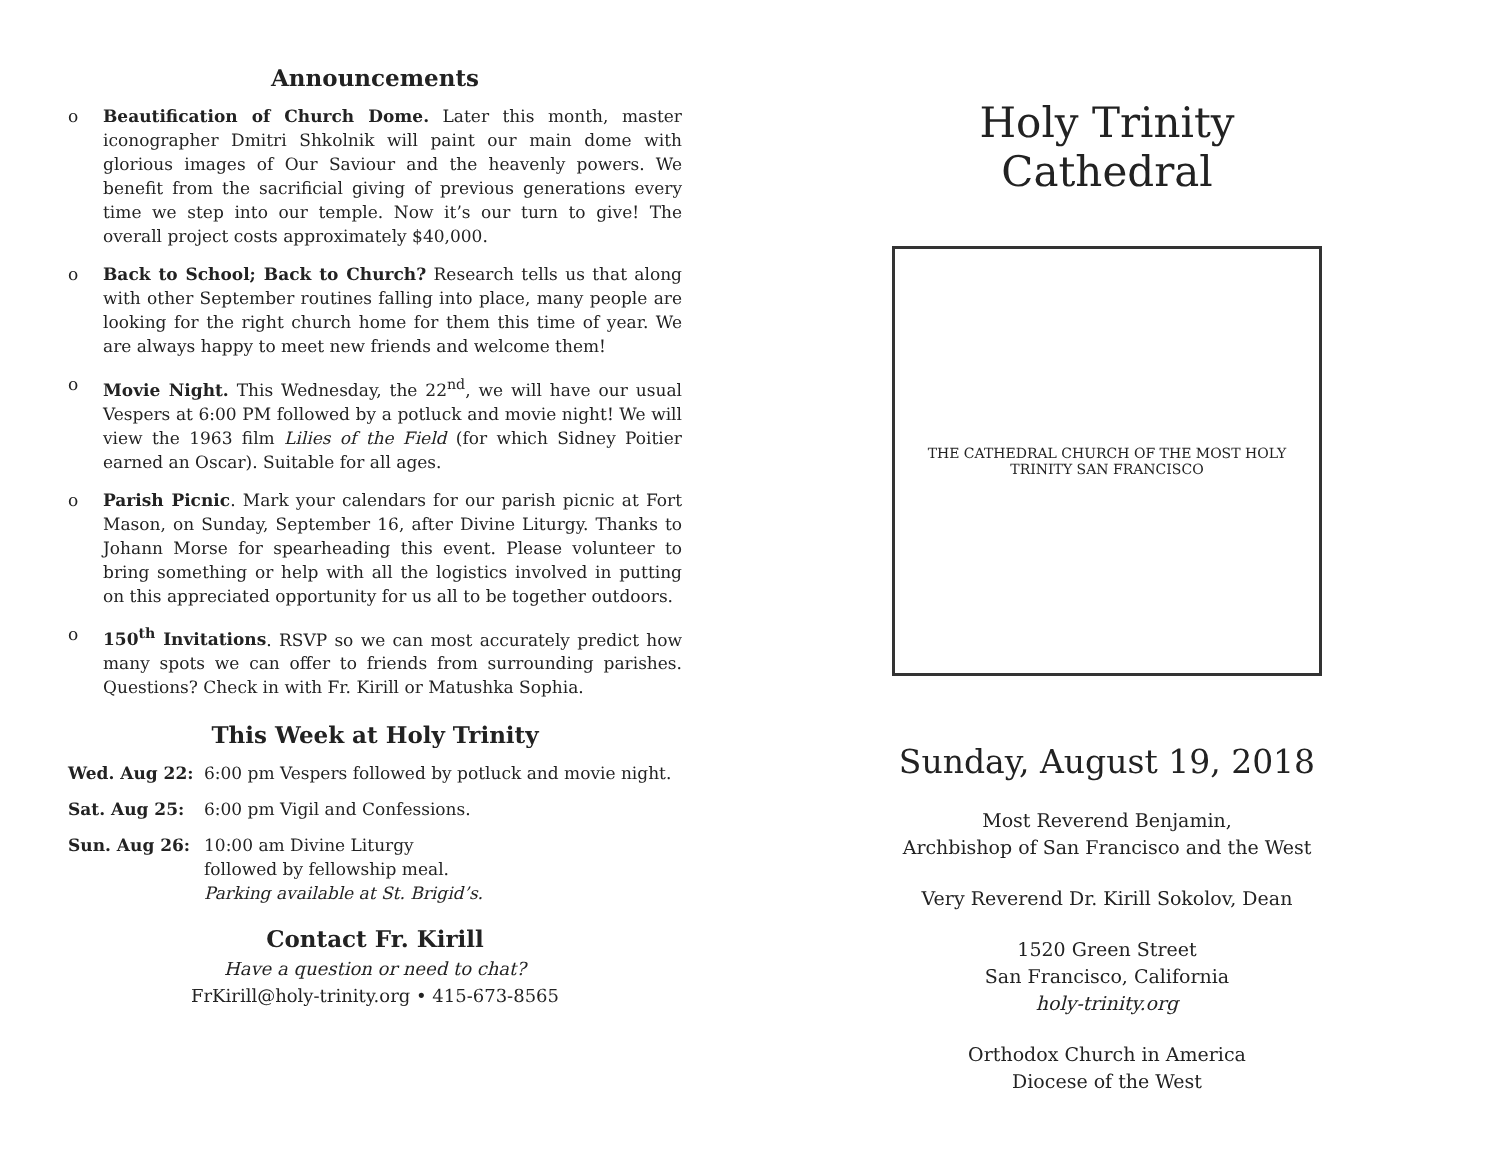Announcements
o Beautification of Church Dome. Later this month, master iconographer Dmitri Shkolnik will paint our main dome with glorious images of Our Saviour and the heavenly powers. We benefit from the sacrificial giving of previous generations every time we step into our temple. Now it’s our turn to give! The overall project costs approximately $40,000.
o Back to School; Back to Church? Research tells us that along with other September routines falling into place, many people are looking for the right church home for them this time of year. We are always happy to meet new friends and welcome them!
o Movie Night. This Wednesday, the 22<sup>nd</sup>, we will have our usual Vespers at 6:00 PM followed by a potluck and movie night! We will view the 1963 film Lilies of the Field (for which Sidney Poitier earned an Oscar). Suitable for all ages.
o Parish Picnic. Mark your calendars for our parish picnic at Fort Mason, on Sunday, September 16, after Divine Liturgy. Thanks to Johann Morse for spearheading this event. Please volunteer to bring something or help with all the logistics involved in putting on this appreciated opportunity for us all to be together outdoors.
o 150<sup>th</sup> Invitations. RSVP so we can most accurately predict how many spots we can offer to friends from surrounding parishes. Questions? Check in with Fr. Kirill or Matushka Sophia.
This Week at Holy Trinity
Wed. Aug 22: 6:00 pm Vespers followed by potluck and movie night.
Sat. Aug 25: 6:00 pm Vigil and Confessions.
Sun. Aug 26: 10:00 am Divine Liturgy
followed by fellowship meal.
Parking available at St. Brigid’s.
Contact Fr. Kirill
Have a question or need to chat?
FrKirill@holy-trinity.org • 415-673-8565
Holy Trinity Cathedral
THE CATHEDRAL CHURCH OF THE MOST HOLY TRINITY SAN FRANCISCO
Sunday, August 19, 2018
Most Reverend Benjamin,
Archbishop of San Francisco and the West
Very Reverend Dr. Kirill Sokolov, Dean
1520 Green Street
San Francisco, California
holy-trinity.org
Orthodox Church in America
Diocese of the West